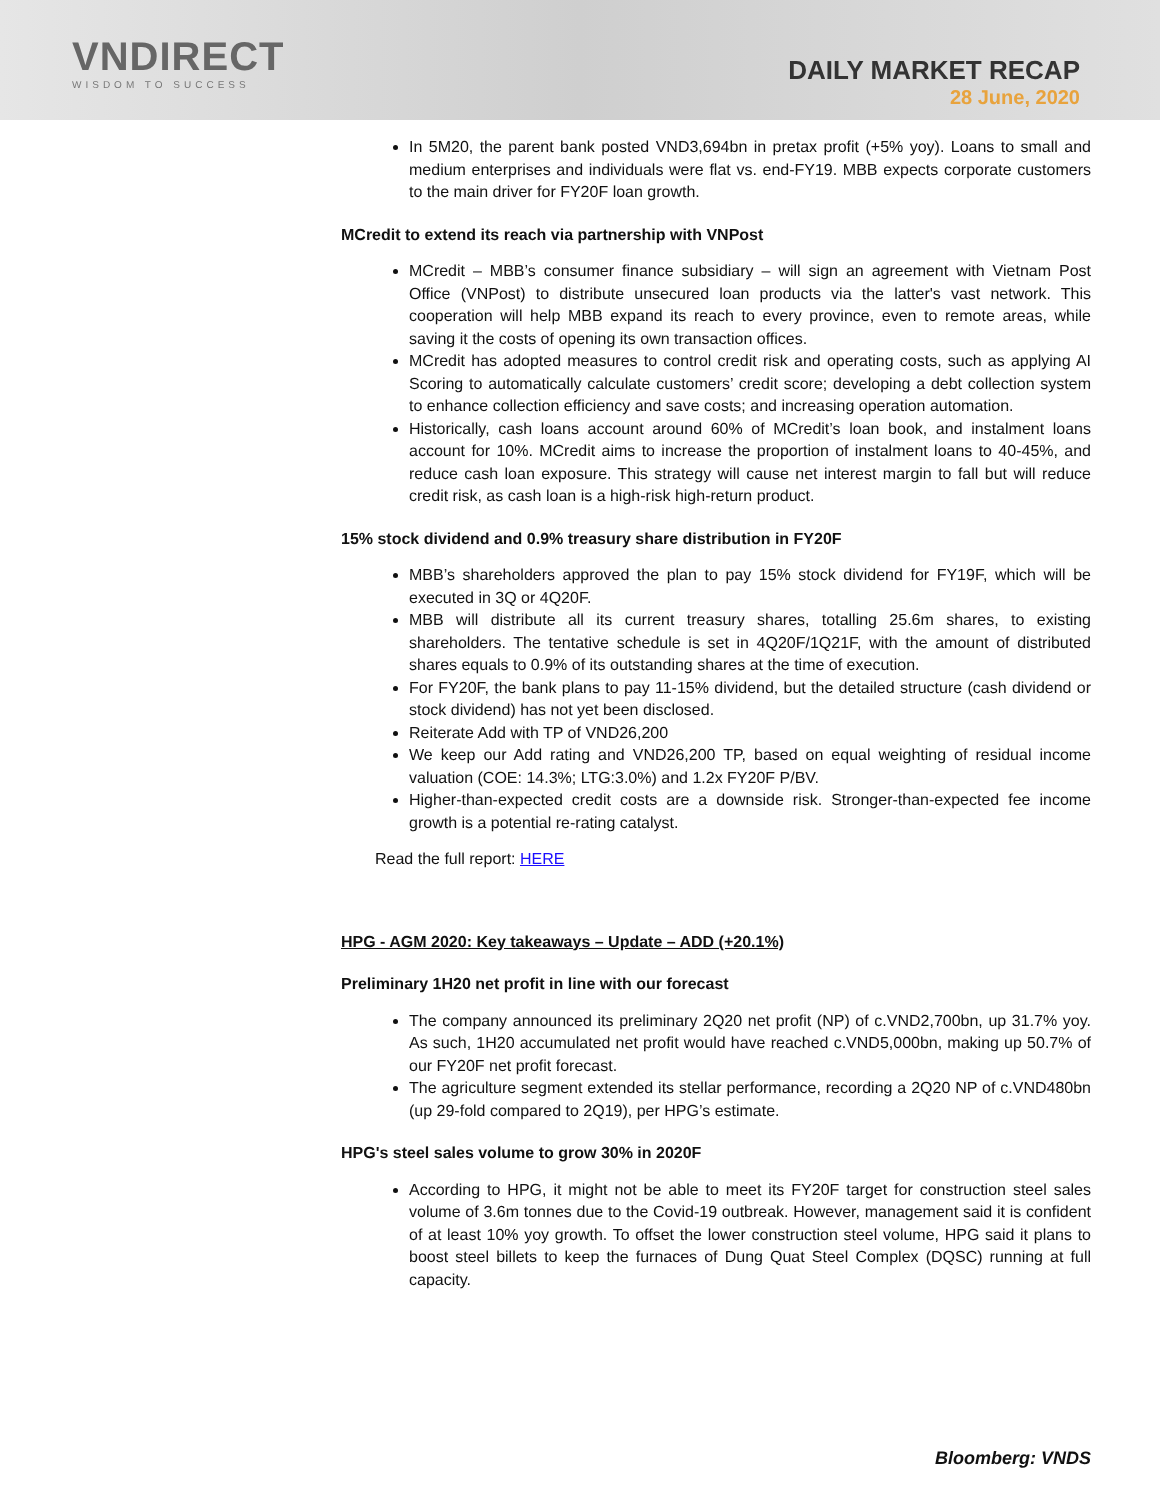VNDIRECT
WISDOM TO SUCCESS
DAILY MARKET RECAP
28 June, 2020
In 5M20, the parent bank posted VND3,694bn in pretax profit (+5% yoy). Loans to small and medium enterprises and individuals were flat vs. end-FY19. MBB expects corporate customers to the main driver for FY20F loan growth.
MCredit to extend its reach via partnership with VNPost
MCredit – MBB’s consumer finance subsidiary – will sign an agreement with Vietnam Post Office (VNPost) to distribute unsecured loan products via the latter's vast network. This cooperation will help MBB expand its reach to every province, even to remote areas, while saving it the costs of opening its own transaction offices.
MCredit has adopted measures to control credit risk and operating costs, such as applying AI Scoring to automatically calculate customers’ credit score; developing a debt collection system to enhance collection efficiency and save costs; and increasing operation automation.
Historically, cash loans account around 60% of MCredit’s loan book, and instalment loans account for 10%. MCredit aims to increase the proportion of instalment loans to 40-45%, and reduce cash loan exposure. This strategy will cause net interest margin to fall but will reduce credit risk, as cash loan is a high-risk high-return product.
15% stock dividend and 0.9% treasury share distribution in FY20F
MBB’s shareholders approved the plan to pay 15% stock dividend for FY19F, which will be executed in 3Q or 4Q20F.
MBB will distribute all its current treasury shares, totalling 25.6m shares, to existing shareholders. The tentative schedule is set in 4Q20F/1Q21F, with the amount of distributed shares equals to 0.9% of its outstanding shares at the time of execution.
For FY20F, the bank plans to pay 11-15% dividend, but the detailed structure (cash dividend or stock dividend) has not yet been disclosed.
Reiterate Add with TP of VND26,200
We keep our Add rating and VND26,200 TP, based on equal weighting of residual income valuation (COE: 14.3%; LTG:3.0%) and 1.2x FY20F P/BV.
Higher-than-expected credit costs are a downside risk. Stronger-than-expected fee income growth is a potential re-rating catalyst.
Read the full report: HERE
HPG - AGM 2020: Key takeaways – Update – ADD (+20.1%)
Preliminary 1H20 net profit in line with our forecast
The company announced its preliminary 2Q20 net profit (NP) of c.VND2,700bn, up 31.7% yoy. As such, 1H20 accumulated net profit would have reached c.VND5,000bn, making up 50.7% of our FY20F net profit forecast.
The agriculture segment extended its stellar performance, recording a 2Q20 NP of c.VND480bn (up 29-fold compared to 2Q19), per HPG’s estimate.
HPG's steel sales volume to grow 30% in 2020F
According to HPG, it might not be able to meet its FY20F target for construction steel sales volume of 3.6m tonnes due to the Covid-19 outbreak. However, management said it is confident of at least 10% yoy growth. To offset the lower construction steel volume, HPG said it plans to boost steel billets to keep the furnaces of Dung Quat Steel Complex (DQSC) running at full capacity.
Bloomberg: VNDS